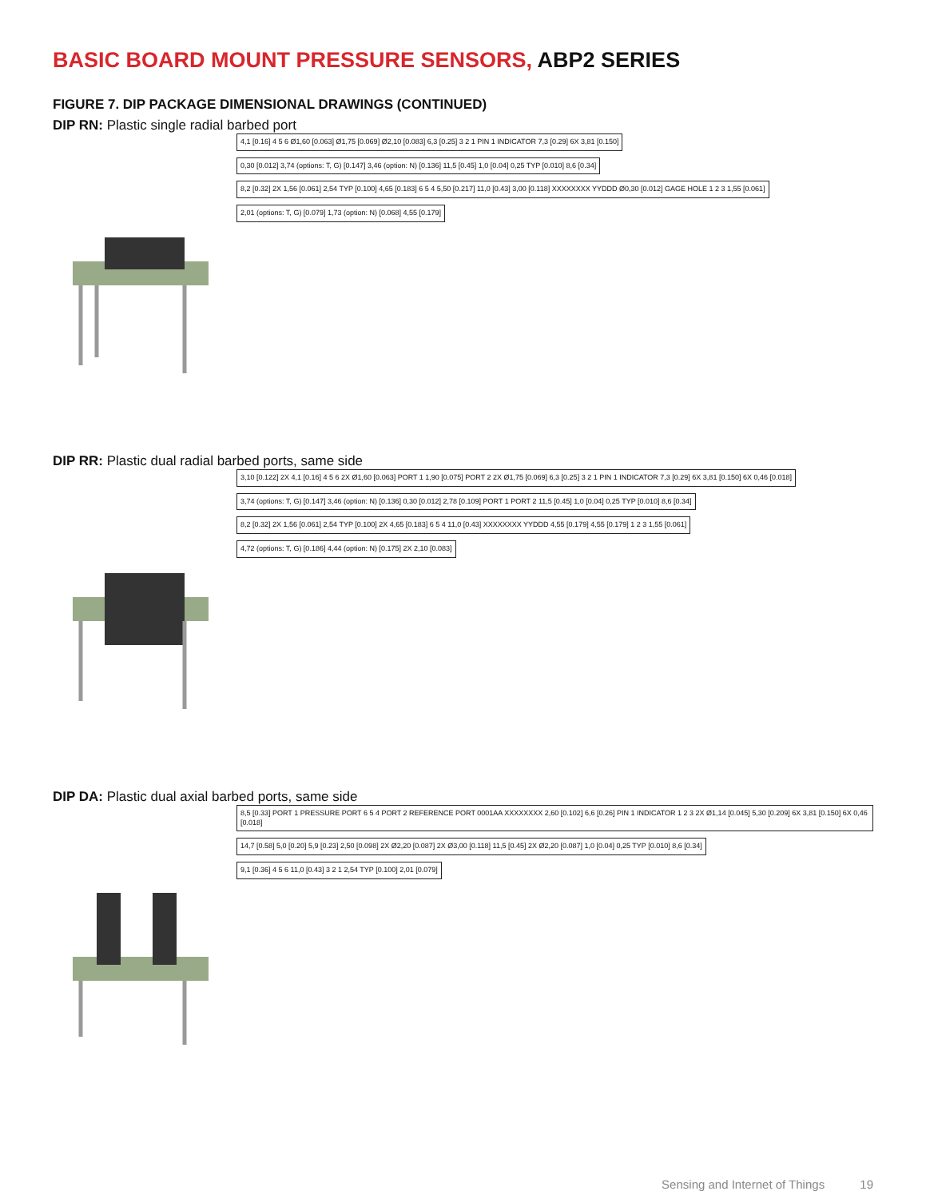BASIC BOARD MOUNT PRESSURE SENSORS, ABP2 SERIES
FIGURE 7. DIP PACKAGE DIMENSIONAL DRAWINGS (CONTINUED)
DIP RN: Plastic single radial barbed port
4,1 [0.16] 4 5 6 Ø1,60 [0.063] Ø1,75 [0.069] Ø2,10 [0.083] 6,3 [0.25] 3 2 1 PIN 1 INDICATOR 7,3 [0.29] 6X 3,81 [0.150]
0,30 [0.012] 3,74 (options: T, G) [0.147] 3,46 (option: N) [0.136] 11,5 [0.45] 1,0 [0.04] 0,25 TYP [0.010] 8,6 [0.34]
8,2 [0.32] 2X 1,56 [0.061] 2,54 TYP [0.100] 4,65 [0.183] 6 5 4 5,50 [0.217] 11,0 [0.43] 3,00 [0.118] XXXXXXXX YYDDD Ø0,30 [0.012] GAGE HOLE 1 2 3 1,55 [0.061]
2,01 (options: T, G) [0.079] 1,73 (option: N) [0.068] 4,55 [0.179]
DIP RR: Plastic dual radial barbed ports, same side
3,10 [0.122] 2X 4,1 [0.16] 4 5 6 2X Ø1,60 [0.063] PORT 1 1,90 [0.075] PORT 2 2X Ø1,75 [0.069] 6,3 [0.25] 3 2 1 PIN 1 INDICATOR 7,3 [0.29] 6X 3,81 [0.150] 6X 0,46 [0.018]
3,74 (options: T, G) [0.147] 3,46 (option: N) [0.136] 0,30 [0.012] 2,78 [0.109] PORT 1 PORT 2 11,5 [0.45] 1,0 [0.04] 0,25 TYP [0.010] 8,6 [0.34]
8,2 [0.32] 2X 1,56 [0.061] 2,54 TYP [0.100] 2X 4,65 [0.183] 6 5 4 11,0 [0.43] XXXXXXXX YYDDD 4,55 [0.179] 4,55 [0.179] 1 2 3 1,55 [0.061]
4,72 (options: T, G) [0.186] 4,44 (option: N) [0.175] 2X 2,10 [0.083]
DIP DA: Plastic dual axial barbed ports, same side
8,5 [0.33] PORT 1 PRESSURE PORT 6 5 4 PORT 2 REFERENCE PORT 0001AA XXXXXXXX 2,60 [0.102] 6,6 [0.26] PIN 1 INDICATOR 1 2 3 2X Ø1,14 [0.045] 5,30 [0.209] 6X 3,81 [0.150] 6X 0,46 [0.018]
14,7 [0.58] 5,0 [0.20] 5,9 [0.23] 2,50 [0.098] 2X Ø2,20 [0.087] 2X Ø3,00 [0.118] 11,5 [0.45] 2X Ø2,20 [0.087] 1,0 [0.04] 0,25 TYP [0.010] 8,6 [0.34]
9,1 [0.36] 4 5 6 11,0 [0.43] 3 2 1 2,54 TYP [0.100] 2,01 [0.079]
Sensing and Internet of Things 19